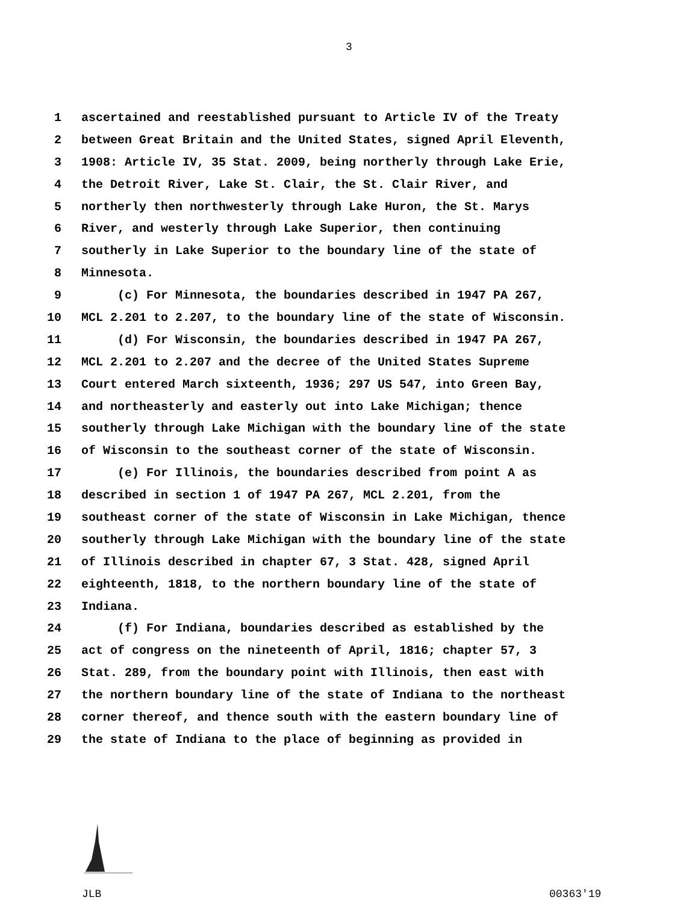3
1 ascertained and reestablished pursuant to Article IV of the Treaty
2 between Great Britain and the United States, signed April Eleventh,
3 1908: Article IV, 35 Stat. 2009, being northerly through Lake Erie,
4 the Detroit River, Lake St. Clair, the St. Clair River, and
5 northerly then northwesterly through Lake Huron, the St. Marys
6 River, and westerly through Lake Superior, then continuing
7 southerly in Lake Superior to the boundary line of the state of
8 Minnesota.
9 (c) For Minnesota, the boundaries described in 1947 PA 267,
10 MCL 2.201 to 2.207, to the boundary line of the state of Wisconsin.
11 (d) For Wisconsin, the boundaries described in 1947 PA 267,
12 MCL 2.201 to 2.207 and the decree of the United States Supreme
13 Court entered March sixteenth, 1936; 297 US 547, into Green Bay,
14 and northeasterly and easterly out into Lake Michigan; thence
15 southerly through Lake Michigan with the boundary line of the state
16 of Wisconsin to the southeast corner of the state of Wisconsin.
17 (e) For Illinois, the boundaries described from point A as
18 described in section 1 of 1947 PA 267, MCL 2.201, from the
19 southeast corner of the state of Wisconsin in Lake Michigan, thence
20 southerly through Lake Michigan with the boundary line of the state
21 of Illinois described in chapter 67, 3 Stat. 428, signed April
22 eighteenth, 1818, to the northern boundary line of the state of
23 Indiana.
24 (f) For Indiana, boundaries described as established by the
25 act of congress on the nineteenth of April, 1816; chapter 57, 3
26 Stat. 289, from the boundary point with Illinois, then east with
27 the northern boundary line of the state of Indiana to the northeast
28 corner thereof, and thence south with the eastern boundary line of
29 the state of Indiana to the place of beginning as provided in
JLB 00363'19